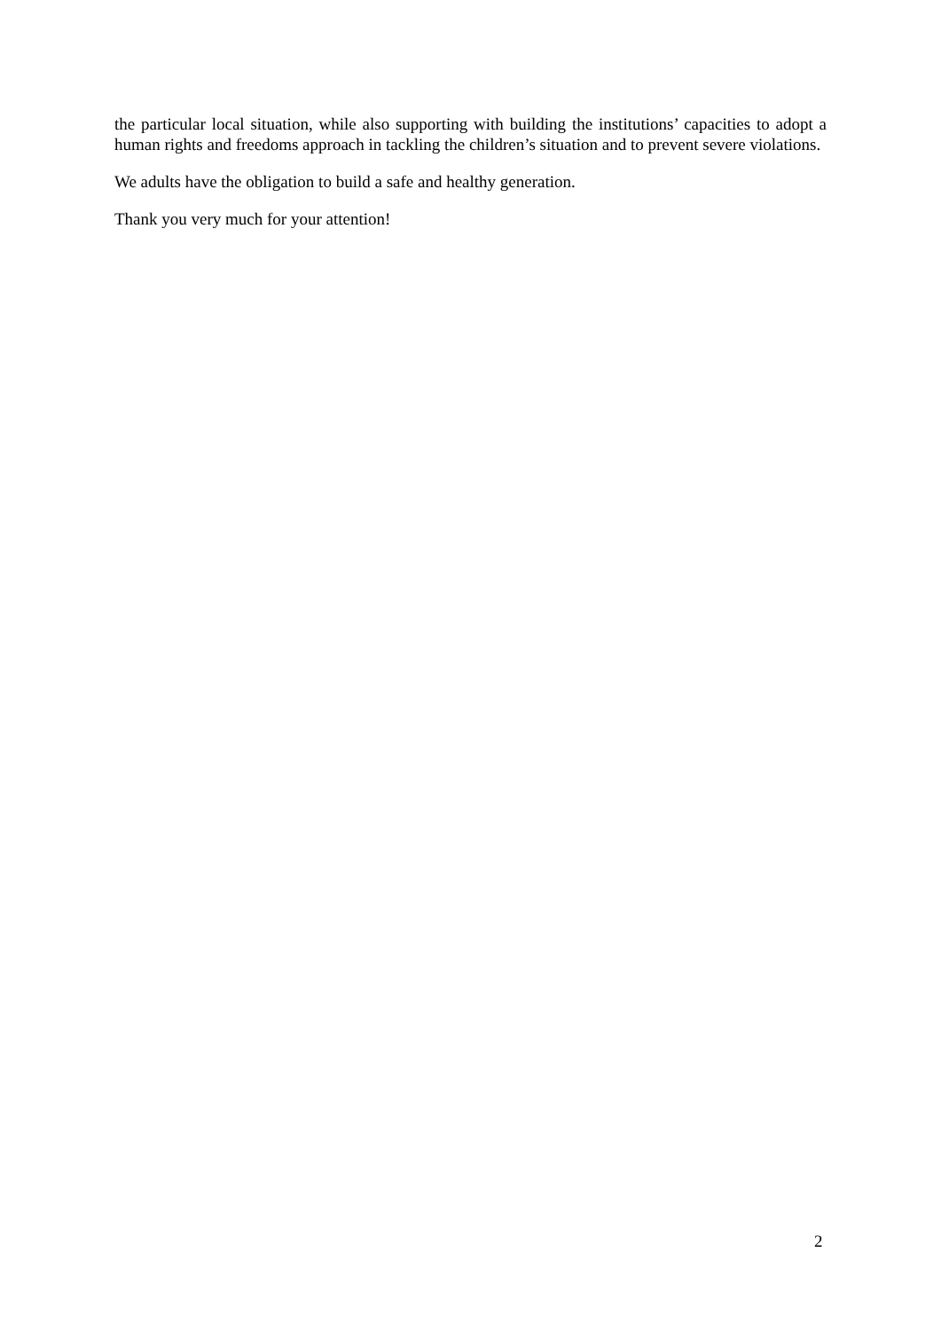the particular local situation, while also supporting with building the institutions’ capacities to adopt a human rights and freedoms approach in tackling the children’s situation and to prevent severe violations.
We adults have the obligation to build a safe and healthy generation.
Thank you very much for your attention!
2